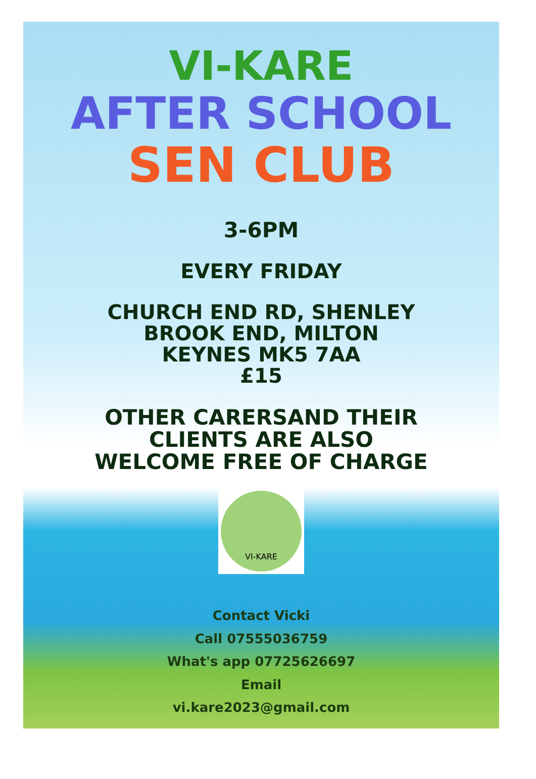VI-KARE
AFTER SCHOOL
SEN CLUB
3-6PM
EVERY FRIDAY
CHURCH END RD, SHENLEY
BROOK END, MILTON
KEYNES MK5 7AA
£15
OTHER CARERSAND THEIR
CLIENTS ARE ALSO
WELCOME FREE OF CHARGE
VI-KARE
Contact Vicki
Call 07555036759
What's app 07725626697
Email
vi.kare2023@gmail.com